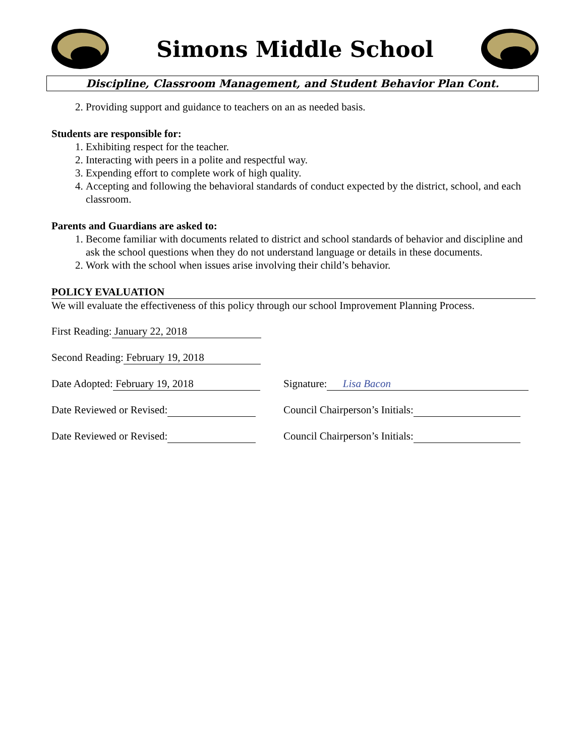Simons Middle School
Discipline, Classroom Management, and Student Behavior Plan Cont.
2. Providing support and guidance to teachers on an as needed basis.
Students are responsible for:
1. Exhibiting respect for the teacher.
2. Interacting with peers in a polite and respectful way.
3. Expending effort to complete work of high quality.
4. Accepting and following the behavioral standards of conduct expected by the district, school, and each classroom.
Parents and Guardians are asked to:
1. Become familiar with documents related to district and school standards of behavior and discipline and ask the school questions when they do not understand language or details in these documents.
2. Work with the school when issues arise involving their child’s behavior.
POLICY EVALUATION
We will evaluate the effectiveness of this policy through our school Improvement Planning Process.
First Reading: January 22, 2018
Second Reading: February 19, 2018
Date Adopted: February 19, 2018
Signature: Lisa Bacon
Date Reviewed or Revised:
Council Chairperson’s Initials:
Date Reviewed or Revised:
Council Chairperson’s Initials: